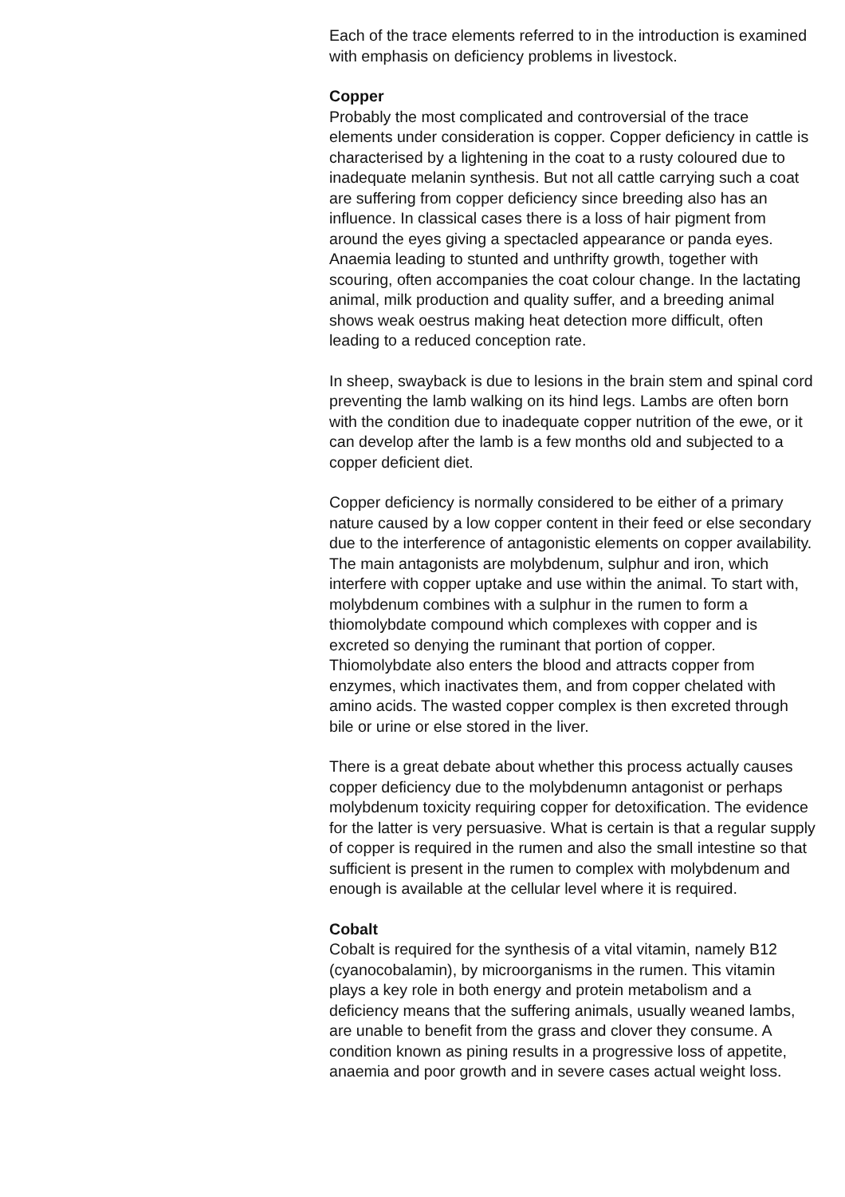Each of the trace elements referred to in the introduction is examined with emphasis on deficiency problems in livestock.
Copper
Probably the most complicated and controversial of the trace elements under consideration is copper. Copper deficiency in cattle is characterised by a lightening in the coat to a rusty coloured due to inadequate melanin synthesis. But not all cattle carrying such a coat are suffering from copper deficiency since breeding also has an influence. In classical cases there is a loss of hair pigment from around the eyes giving a spectacled appearance or panda eyes. Anaemia leading to stunted and unthrifty growth, together with scouring, often accompanies the coat colour change. In the lactating animal, milk production and quality suffer, and a breeding animal shows weak oestrus making heat detection more difficult, often leading to a reduced conception rate.
In sheep, swayback is due to lesions in the brain stem and spinal cord preventing the lamb walking on its hind legs. Lambs are often born with the condition due to inadequate copper nutrition of the ewe, or it can develop after the lamb is a few months old and subjected to a copper deficient diet.
Copper deficiency is normally considered to be either of a primary nature caused by a low copper content in their feed or else secondary due to the interference of antagonistic elements on copper availability. The main antagonists are molybdenum, sulphur and iron, which interfere with copper uptake and use within the animal. To start with, molybdenum combines with a sulphur in the rumen to form a thiomolybdate compound which complexes with copper and is excreted so denying the ruminant that portion of copper. Thiomolybdate also enters the blood and attracts copper from enzymes, which inactivates them, and from copper chelated with amino acids. The wasted copper complex is then excreted through bile or urine or else stored in the liver.
There is a great debate about whether this process actually causes copper deficiency due to the molybdenumn antagonist or perhaps molybdenum toxicity requiring copper for detoxification. The evidence for the latter is very persuasive. What is certain is that a regular supply of copper is required in the rumen and also the small intestine so that sufficient is present in the rumen to complex with molybdenum and enough is available at the cellular level where it is required.
Cobalt
Cobalt is required for the synthesis of a vital vitamin, namely B12 (cyanocobalamin), by microorganisms in the rumen. This vitamin plays a key role in both energy and protein metabolism and a deficiency means that the suffering animals, usually weaned lambs, are unable to benefit from the grass and clover they consume. A condition known as pining results in a progressive loss of appetite, anaemia and poor growth and in severe cases actual weight loss.